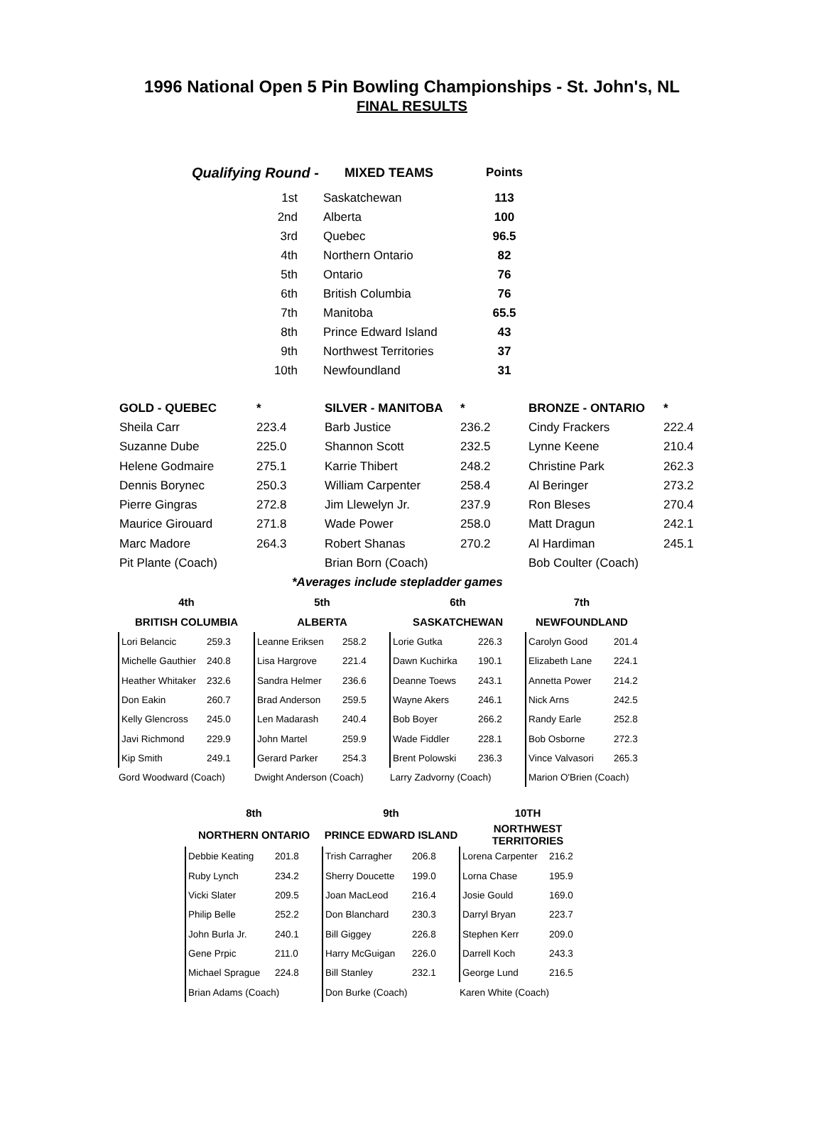1996 National Open 5 Pin Bowling Championships - St. John's, NL
FINAL RESULTS
| Qualifying Round - | MIXED TEAMS | Points |
| 1st | Saskatchewan | 113 |
| 2nd | Alberta | 100 |
| 3rd | Quebec | 96.5 |
| 4th | Northern Ontario | 82 |
| 5th | Ontario | 76 |
| 6th | British Columbia | 76 |
| 7th | Manitoba | 65.5 |
| 8th | Prince Edward Island | 43 |
| 9th | Northwest Territories | 37 |
| 10th | Newfoundland | 31 |
| GOLD - QUEBEC | * | SILVER - MANITOBA | * | BRONZE - ONTARIO | * |
| Sheila Carr | 223.4 | Barb Justice | 236.2 | Cindy Frackers | 222.4 |
| Suzanne Dube | 225.0 | Shannon Scott | 232.5 | Lynne Keene | 210.4 |
| Helene Godmaire | 275.1 | Karrie Thibert | 248.2 | Christine Park | 262.3 |
| Dennis Borynec | 250.3 | William Carpenter | 258.4 | Al Beringer | 273.2 |
| Pierre Gingras | 272.8 | Jim Llewelyn Jr. | 237.9 | Ron Bleses | 270.4 |
| Maurice Girouard | 271.8 | Wade Power | 258.0 | Matt Dragun | 242.1 |
| Marc Madore | 264.3 | Robert Shanas | 270.2 | Al Hardiman | 245.1 |
| Pit Plante (Coach) | | Brian Born (Coach) | | Bob Coulter (Coach) | |
| | *Averages include stepladder games | | | | |
| 4th | | 5th | | 6th | | 7th | |
| --- | --- | --- | --- | --- | --- | --- | --- |
| BRITISH COLUMBIA | | ALBERTA | | SASKATCHEWAN | | NEWFOUNDLAND | |
| Lori Belancic | 259.3 | Leanne Eriksen | 258.2 | Lorie Gutka | 226.3 | Carolyn Good | 201.4 |
| Michelle Gauthier | 240.8 | Lisa Hargrove | 221.4 | Dawn Kuchirka | 190.1 | Elizabeth Lane | 224.1 |
| Heather Whitaker | 232.6 | Sandra Helmer | 236.6 | Deanne Toews | 243.1 | Annetta Power | 214.2 |
| Don Eakin | 260.7 | Brad Anderson | 259.5 | Wayne Akers | 246.1 | Nick Arns | 242.5 |
| Kelly Glencross | 245.0 | Len Madarash | 240.4 | Bob Boyer | 266.2 | Randy Earle | 252.8 |
| Javi Richmond | 229.9 | John Martel | 259.9 | Wade Fiddler | 228.1 | Bob Osborne | 272.3 |
| Kip Smith | 249.1 | Gerard Parker | 254.3 | Brent Polowski | 236.3 | Vince Valvasori | 265.3 |
| Gord Woodward (Coach) | | Dwight Anderson (Coach) | | Larry Zadvorny (Coach) | | Marion O'Brien (Coach) | |
| 8th | | 9th | | 10TH | |
| --- | --- | --- | --- | --- | --- |
| NORTHERN ONTARIO | | PRINCE EDWARD ISLAND | | NORTHWEST TERRITORIES | |
| Debbie Keating | 201.8 | Trish Carragher | 206.8 | Lorena Carpenter | 216.2 |
| Ruby Lynch | 234.2 | Sherry Doucette | 199.0 | Lorna Chase | 195.9 |
| Vicki Slater | 209.5 | Joan MacLeod | 216.4 | Josie Gould | 169.0 |
| Philip Belle | 252.2 | Don Blanchard | 230.3 | Darryl Bryan | 223.7 |
| John Burla Jr. | 240.1 | Bill Giggey | 226.8 | Stephen Kerr | 209.0 |
| Gene Prpic | 211.0 | Harry McGuigan | 226.0 | Darrell Koch | 243.3 |
| Michael Sprague | 224.8 | Bill Stanley | 232.1 | George Lund | 216.5 |
| Brian Adams (Coach) | | Don Burke (Coach) | | Karen White (Coach) | |